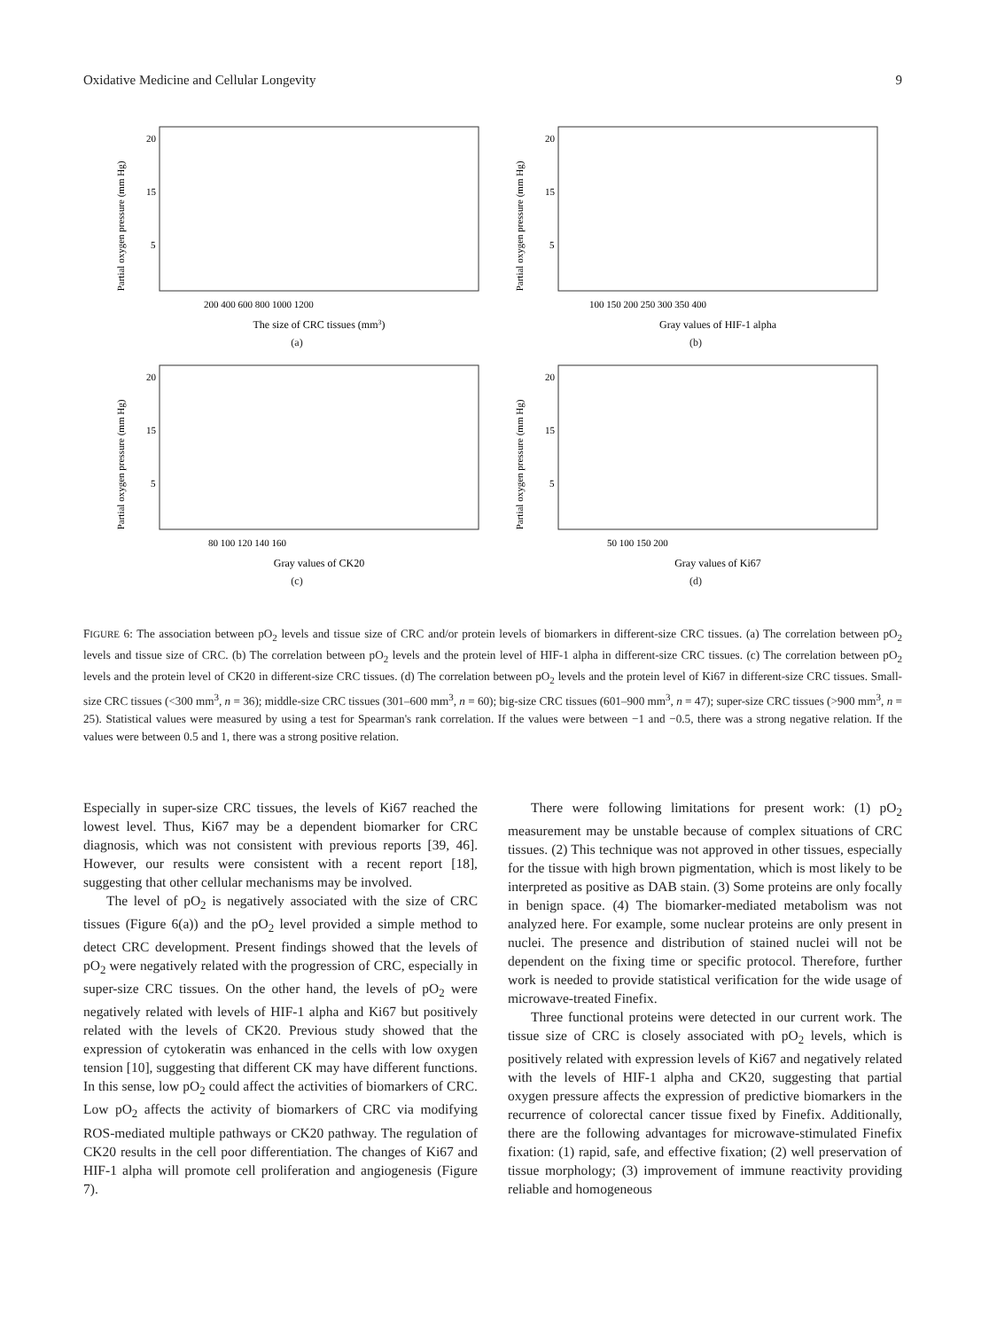Oxidative Medicine and Cellular Longevity 9
Partial oxygen pressure (mm Hg)
20
15
5
200 400 600 800 1000 1200
The size of CRC tissues (mm3)
(a)
Partial oxygen pressure (mm Hg)
20
15
5
100 150 200 250 300 350 400
Gray values of HIF-1 alpha
(b)
Partial oxygen pressure (mm Hg)
20
15
5
80 100 120 140 160
Gray values of CK20
(c)
Partial oxygen pressure (mm Hg)
20
15
5
50 100 150 200
Gray values of Ki67
(d)
FIGURE 6: The association between pO<sub>2</sub> levels and tissue size of CRC and/or protein levels of biomarkers in different-size CRC tissues. (a) The correlation between pO<sub>2</sub> levels and tissue size of CRC. (b) The correlation between pO<sub>2</sub> levels and the protein level of HIF-1 alpha in different-size CRC tissues. (c) The correlation between pO<sub>2</sub> levels and the protein level of CK20 in different-size CRC tissues. (d) The correlation between pO<sub>2</sub> levels and the protein level of Ki67 in different-size CRC tissues. Small-size CRC tissues (<300 mm<sup>3</sup>, n = 36); middle-size CRC tissues (301–600 mm<sup>3</sup>, n = 60); big-size CRC tissues (601–900 mm<sup>3</sup>, n = 47); super-size CRC tissues (>900 mm<sup>3</sup>, n = 25). Statistical values were measured by using a test for Spearman's rank correlation. If the values were between −1 and −0.5, there was a strong negative relation. If the values were between 0.5 and 1, there was a strong positive relation.
Especially in super-size CRC tissues, the levels of Ki67 reached the lowest level. Thus, Ki67 may be a dependent biomarker for CRC diagnosis, which was not consistent with previous reports [39, 46]. However, our results were consistent with a recent report [18], suggesting that other cellular mechanisms may be involved.
The level of pO<sub>2</sub> is negatively associated with the size of CRC tissues (Figure 6(a)) and the pO<sub>2</sub> level provided a simple method to detect CRC development. Present findings showed that the levels of pO<sub>2</sub> were negatively related with the progression of CRC, especially in super-size CRC tissues. On the other hand, the levels of pO<sub>2</sub> were negatively related with levels of HIF-1 alpha and Ki67 but positively related with the levels of CK20. Previous study showed that the expression of cytokeratin was enhanced in the cells with low oxygen tension [10], suggesting that different CK may have different functions. In this sense, low pO<sub>2</sub> could affect the activities of biomarkers of CRC. Low pO<sub>2</sub> affects the activity of biomarkers of CRC via modifying ROS-mediated multiple pathways or CK20 pathway. The regulation of CK20 results in the cell poor differentiation. The changes of Ki67 and HIF-1 alpha will promote cell proliferation and angiogenesis (Figure 7).
There were following limitations for present work: (1) pO<sub>2</sub> measurement may be unstable because of complex situations of CRC tissues. (2) This technique was not approved in other tissues, especially for the tissue with high brown pigmentation, which is most likely to be interpreted as positive as DAB stain. (3) Some proteins are only focally in benign space. (4) The biomarker-mediated metabolism was not analyzed here. For example, some nuclear proteins are only present in nuclei. The presence and distribution of stained nuclei will not be dependent on the fixing time or specific protocol. Therefore, further work is needed to provide statistical verification for the wide usage of microwave-treated Finefix.
Three functional proteins were detected in our current work. The tissue size of CRC is closely associated with pO<sub>2</sub> levels, which is positively related with expression levels of Ki67 and negatively related with the levels of HIF-1 alpha and CK20, suggesting that partial oxygen pressure affects the expression of predictive biomarkers in the recurrence of colorectal cancer tissue fixed by Finefix. Additionally, there are the following advantages for microwave-stimulated Finefix fixation: (1) rapid, safe, and effective fixation; (2) well preservation of tissue morphology; (3) improvement of immune reactivity providing reliable and homogeneous